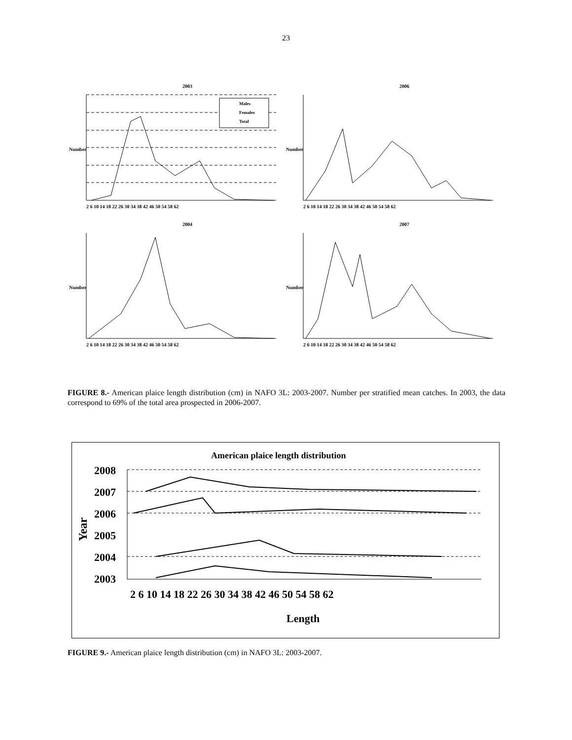23
2003
Number
2 6 10 14 18 22 26 30 34 38 42 46 50 54 58 62
Males
Females
Total
2006
Number
2 6 10 14 18 22 26 30 34 38 42 46 50 54 58 62
2004
Number
2 6 10 14 18 22 26 30 34 38 42 46 50 54 58 62
2007
Number
2 6 10 14 18 22 26 30 34 38 42 46 50 54 58 62
FIGURE 8.- American plaice length distribution (cm) in NAFO 3L: 2003-2007. Number per stratified mean catches. In 2003, the data correspond to 69% of the total area prospected in 2006-2007.
American plaice length distribution
2008
2007
2006
2005
2004
2003
Year
2 6 10 14 18 22 26 30 34 38 42 46 50 54 58 62
Length
FIGURE 9.- American plaice length distribution (cm) in NAFO 3L: 2003-2007.